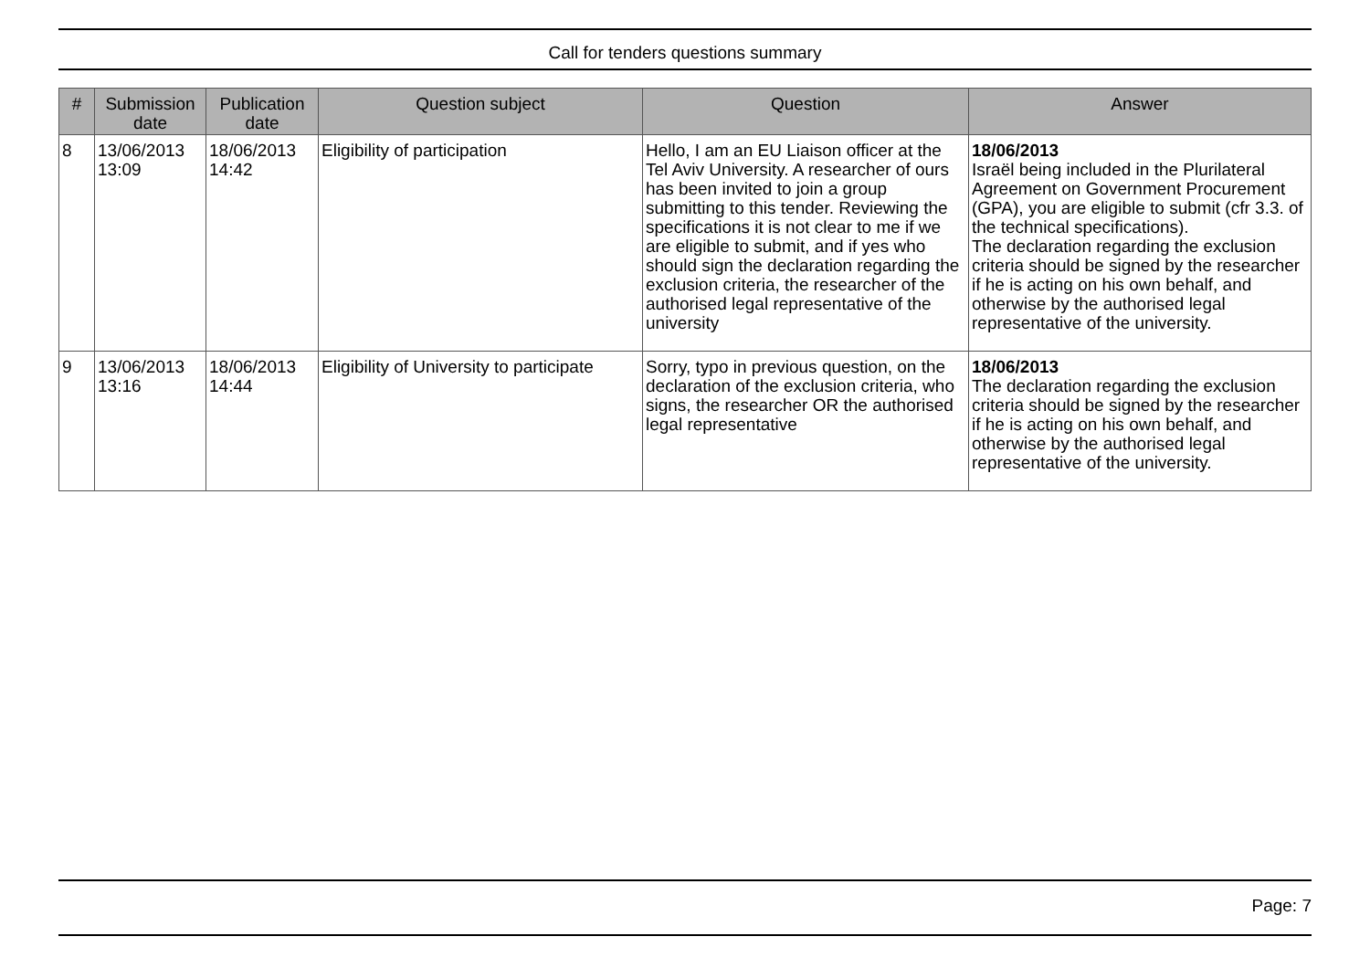Call for tenders questions summary
| # | Submission date | Publication date | Question subject | Question | Answer |
| --- | --- | --- | --- | --- | --- |
| 8 | 13/06/2013 13:09 | 18/06/2013 14:42 | Eligibility of participation | Hello, I am an EU Liaison officer at the Tel Aviv University. A researcher of ours has been invited to join a group submitting to this tender. Reviewing the specifications it is not clear to me if we are eligible to submit, and if yes who should sign the declaration regarding the exclusion criteria, the researcher of the authorised legal representative of the university | 18/06/2013 Israël being included in the Plurilateral Agreement on Government Procurement (GPA), you are eligible to submit (cfr 3.3. of the technical specifications). The declaration regarding the exclusion criteria should be signed by the researcher if he is acting on his own behalf, and otherwise by the authorised legal representative of the university. |
| 9 | 13/06/2013 13:16 | 18/06/2013 14:44 | Eligibility of University to participate | Sorry, typo in previous question, on the declaration of the exclusion criteria, who signs, the researcher OR the authorised legal representative | 18/06/2013 The declaration regarding the exclusion criteria should be signed by the researcher if he is acting on his own behalf, and otherwise by the authorised legal representative of the university. |
Page: 7